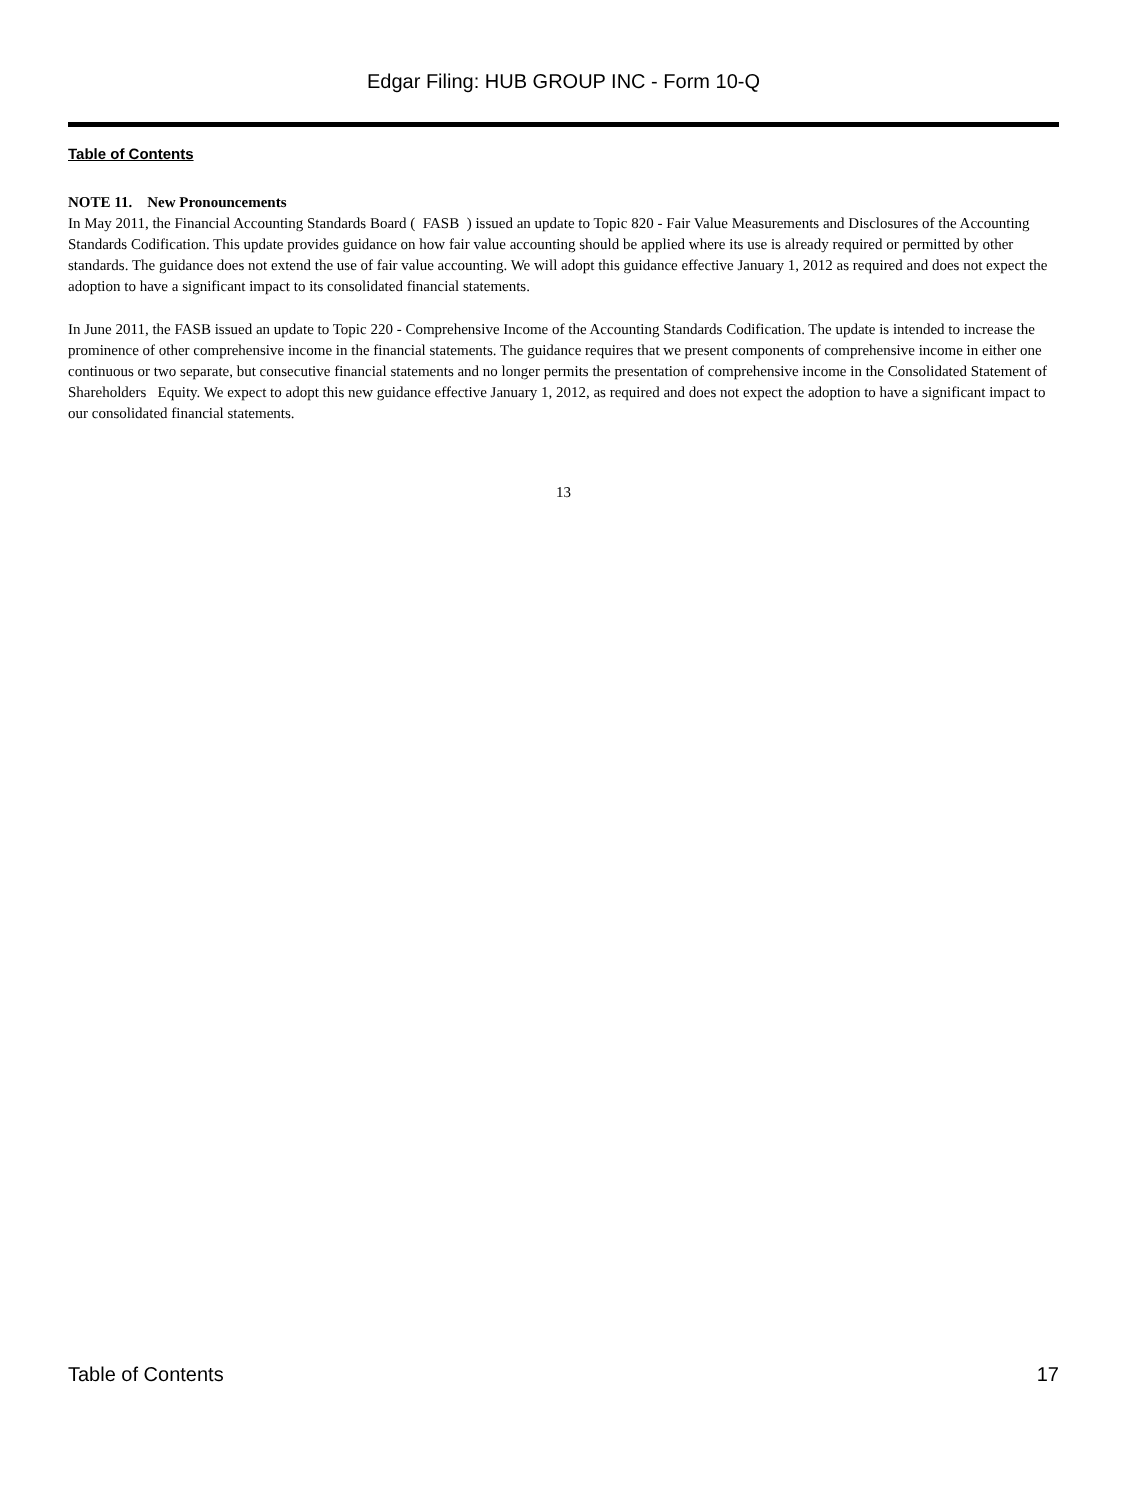Edgar Filing: HUB GROUP INC - Form 10-Q
Table of Contents
NOTE 11. New Pronouncements
In May 2011, the Financial Accounting Standards Board ( FASB ) issued an update to Topic 820 - Fair Value Measurements and Disclosures of the Accounting Standards Codification. This update provides guidance on how fair value accounting should be applied where its use is already required or permitted by other standards. The guidance does not extend the use of fair value accounting. We will adopt this guidance effective January 1, 2012 as required and does not expect the adoption to have a significant impact to its consolidated financial statements.
In June 2011, the FASB issued an update to Topic 220 - Comprehensive Income of the Accounting Standards Codification. The update is intended to increase the prominence of other comprehensive income in the financial statements. The guidance requires that we present components of comprehensive income in either one continuous or two separate, but consecutive financial statements and no longer permits the presentation of comprehensive income in the Consolidated Statement of Shareholders Equity. We expect to adopt this new guidance effective January 1, 2012, as required and does not expect the adoption to have a significant impact to our consolidated financial statements.
13
Table of Contents 17